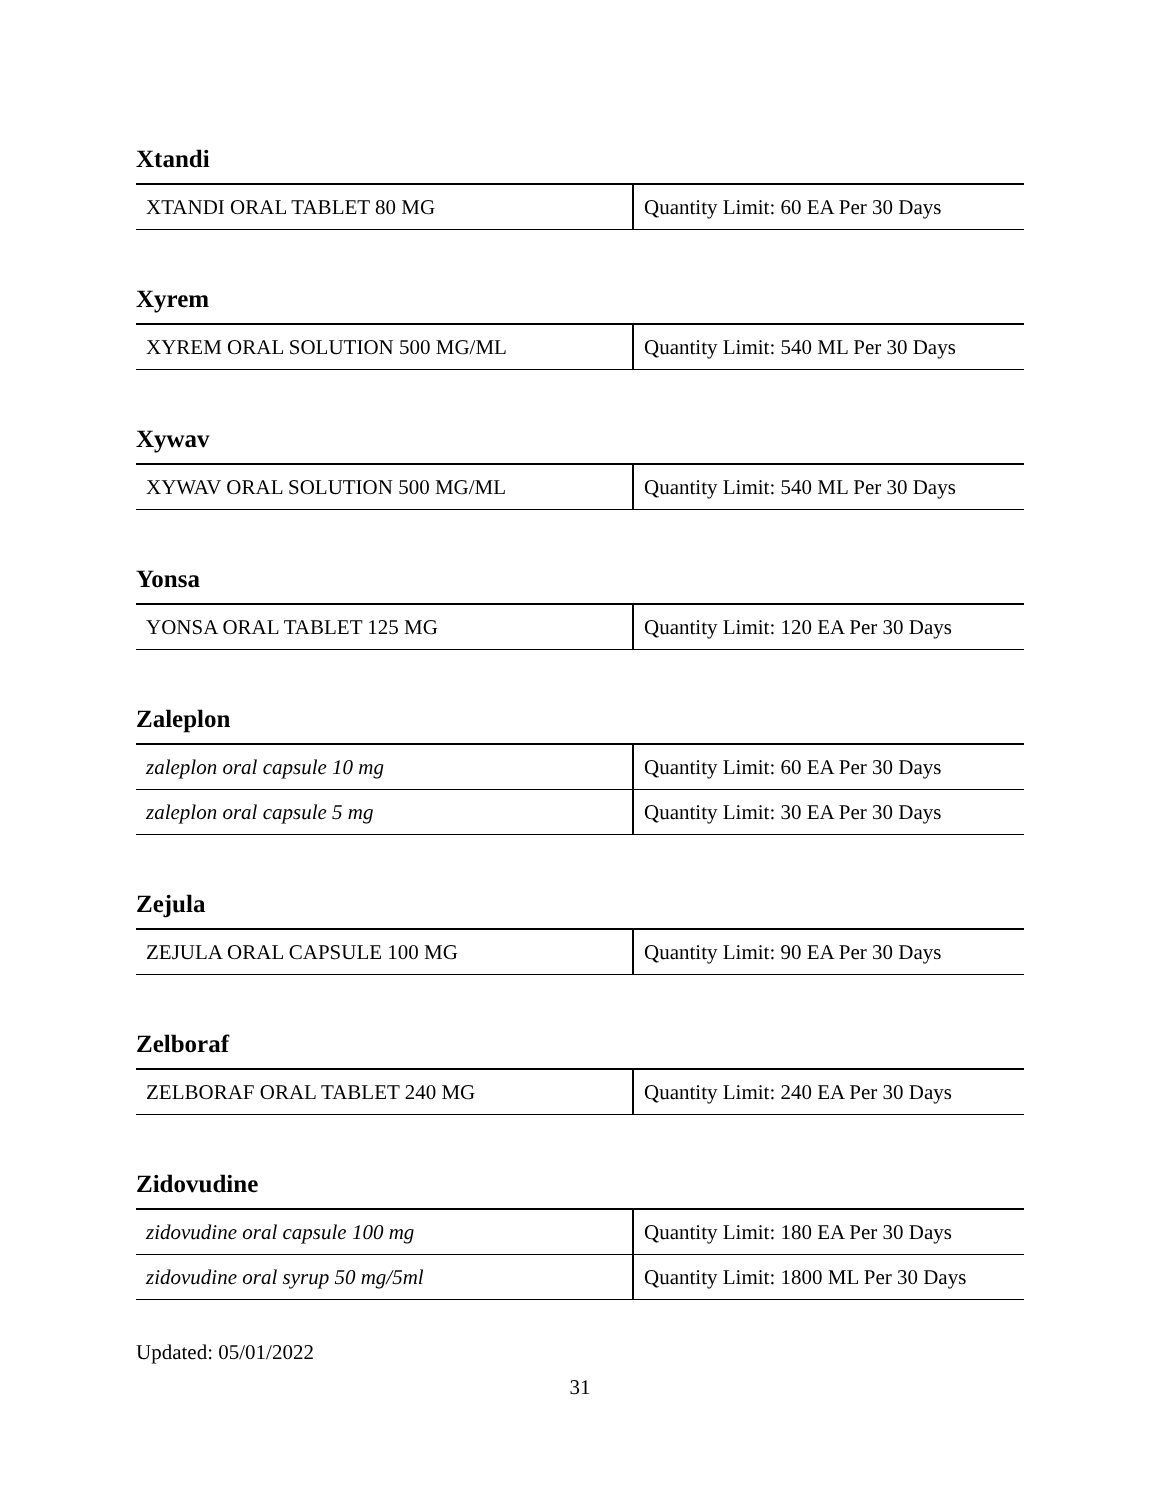Xtandi
| XTANDI ORAL TABLET 80 MG | Quantity Limit: 60 EA Per 30 Days |
Xyrem
| XYREM ORAL SOLUTION 500 MG/ML | Quantity Limit: 540 ML Per 30 Days |
Xywav
| XYWAV ORAL SOLUTION 500 MG/ML | Quantity Limit: 540 ML Per 30 Days |
Yonsa
| YONSA ORAL TABLET 125 MG | Quantity Limit: 120 EA Per 30 Days |
Zaleplon
| zaleplon oral capsule 10 mg | Quantity Limit: 60 EA Per 30 Days |
| zaleplon oral capsule 5 mg | Quantity Limit: 30 EA Per 30 Days |
Zejula
| ZEJULA ORAL CAPSULE 100 MG | Quantity Limit: 90 EA Per 30 Days |
Zelboraf
| ZELBORAF ORAL TABLET 240 MG | Quantity Limit: 240 EA Per 30 Days |
Zidovudine
| zidovudine oral capsule 100 mg | Quantity Limit: 180 EA Per 30 Days |
| zidovudine oral syrup 50 mg/5ml | Quantity Limit: 1800 ML Per 30 Days |
Updated: 05/01/2022
31